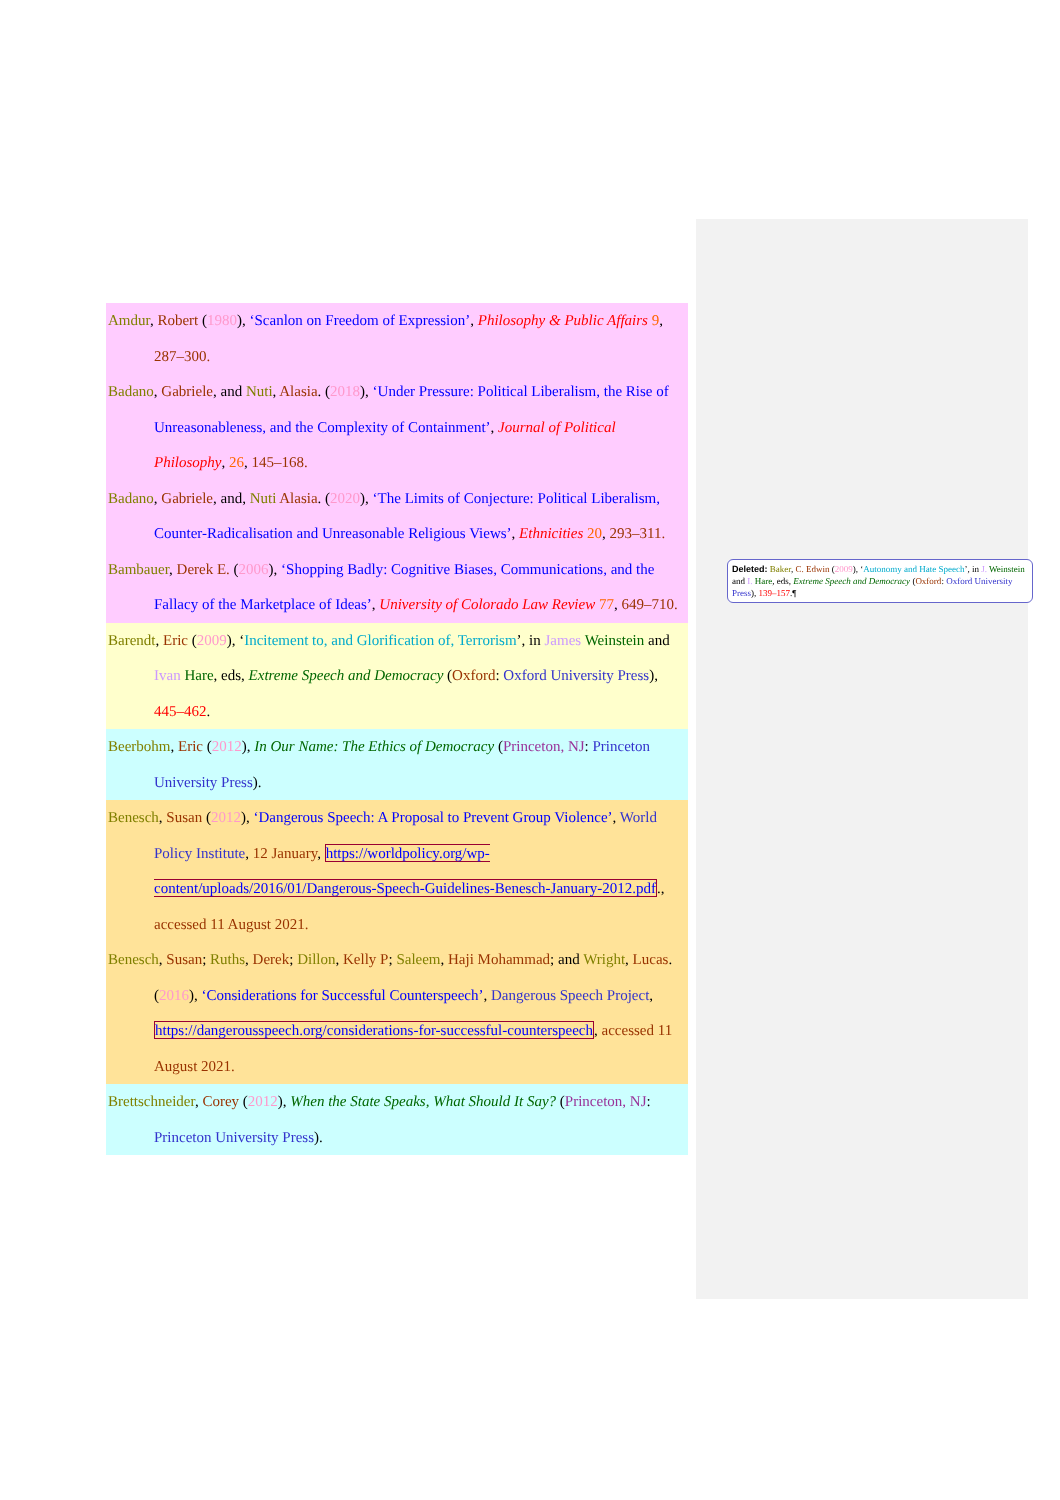Amdur, Robert (1980), ‘Scanlon on Freedom of Expression’, Philosophy & Public Affairs 9, 287–300.
Badano, Gabriele, and Nuti, Alasia. (2018), ‘Under Pressure: Political Liberalism, the Rise of Unreasonableness, and the Complexity of Containment’, Journal of Political Philosophy, 26, 145–168.
Badano, Gabriele, and, Nuti Alasia. (2020), ‘The Limits of Conjecture: Political Liberalism, Counter-Radicalisation and Unreasonable Religious Views’, Ethnicities 20, 293–311.
Bambauer, Derek E. (2006), ‘Shopping Badly: Cognitive Biases, Communications, and the Fallacy of the Marketplace of Ideas’, University of Colorado Law Review 77, 649–710.
Barendt, Eric (2009), ‘Incitement to, and Glorification of, Terrorism’, in James Weinstein and Ivan Hare, eds, Extreme Speech and Democracy (Oxford: Oxford University Press), 445–462.
Beerbohm, Eric (2012), In Our Name: The Ethics of Democracy (Princeton, NJ: Princeton University Press).
Benesch, Susan (2012), ‘Dangerous Speech: A Proposal to Prevent Group Violence’, World Policy Institute, 12 January, https://worldpolicy.org/wp-content/uploads/2016/01/Dangerous-Speech-Guidelines-Benesch-January-2012.pdf., accessed 11 August 2021.
Benesch, Susan; Ruths, Derek; Dillon, Kelly P; Saleem, Haji Mohammad; and Wright, Lucas. (2016), ‘Considerations for Successful Counterspeech’, Dangerous Speech Project, https://dangerousspeech.org/considerations-for-successful-counterspeech, accessed 11 August 2021.
Brettschneider, Corey (2012), When the State Speaks, What Should It Say? (Princeton, NJ: Princeton University Press).
Deleted: Baker, C. Edwin (2009), ‘Autonomy and Hate Speech’, in J. Weinstein and I. Hare, eds, Extreme Speech and Democracy (Oxford: Oxford University Press), 139–157.¶